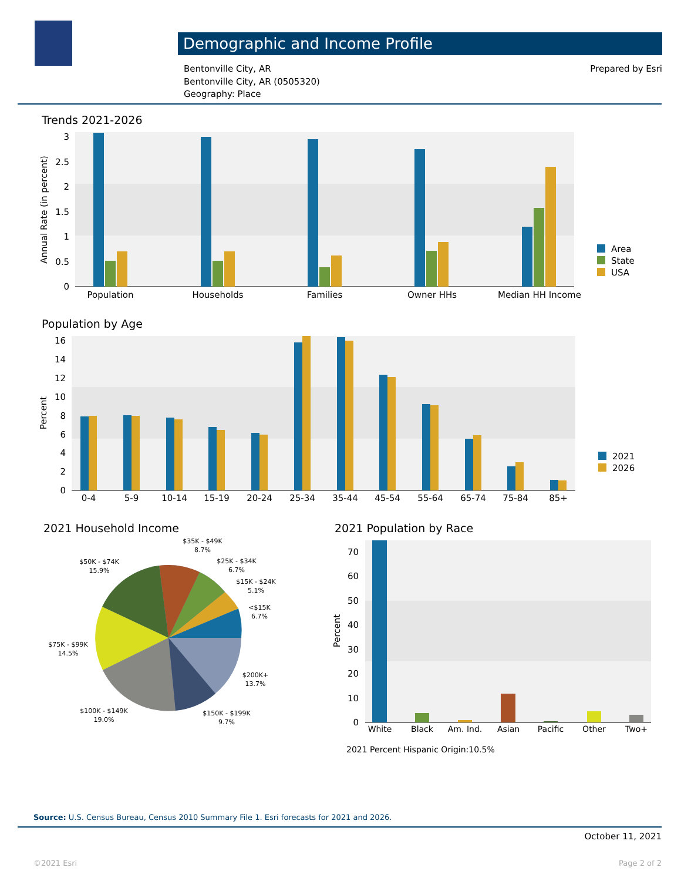Demographic and Income Profile
Bentonville City, AR
Bentonville City, AR (0505320)
Geography: Place
Prepared by Esri
Trends 2021-2026
Population by Age
2021 Household Income 2021 Population by Race
0
0.5
1
1.5
2
2.5
3
Annual Rate (in percent)
Population
Households
Families
Owner HHs
Median HH Income
Area
State
USA
0
2
4
6
8
10
12
14
16
Percent
0-4
5-9
10-14
15-19
20-24
25-34
35-44
45-54
55-64
65-74
75-84
85+
2021
2026
$35K - $49K
8.7%
$25K - $34K
6.7%
$15K - $24K
5.1%
<$15K
6.7%
$50K - $74K
15.9%
$75K - $99K
14.5%
$200K+
13.7%
$100K - $149K
19.0%
$150K - $199K
9.7%
0
10
20
30
40
50
60
70
Percent
White
Black
Am. Ind.
Asian
Pacific
Other
Two+
2021 Percent Hispanic Origin:10.5%
Source: U.S. Census Bureau, Census 2010 Summary File 1. Esri forecasts for 2021 and 2026.
October 11, 2021
©2021 Esri Page 2 of 2